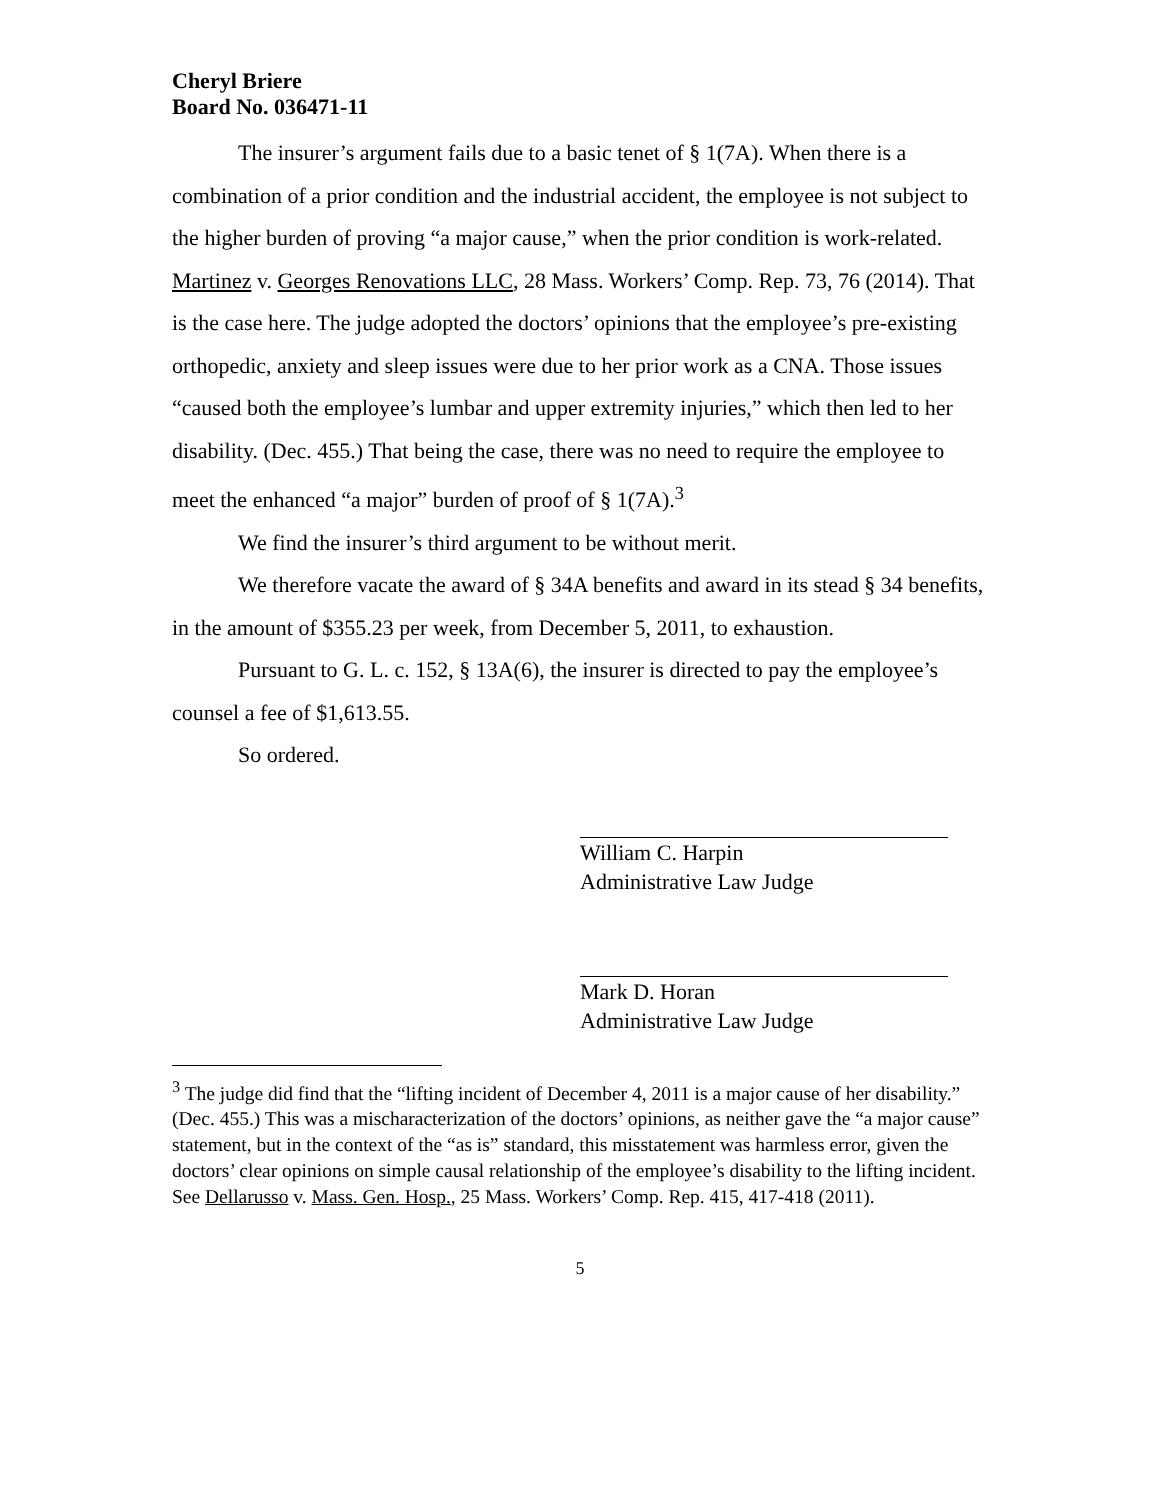Cheryl Briere
Board No. 036471-11
The insurer’s argument fails due to a basic tenet of § 1(7A). When there is a combination of a prior condition and the industrial accident, the employee is not subject to the higher burden of proving “a major cause,” when the prior condition is work-related. Martinez v. Georges Renovations LLC, 28 Mass. Workers’ Comp. Rep. 73, 76 (2014). That is the case here. The judge adopted the doctors’ opinions that the employee’s pre-existing orthopedic, anxiety and sleep issues were due to her prior work as a CNA. Those issues “caused both the employee’s lumbar and upper extremity injuries,” which then led to her disability. (Dec. 455.) That being the case, there was no need to require the employee to meet the enhanced “a major” burden of proof of § 1(7A).<sup>3</sup>
We find the insurer’s third argument to be without merit.
We therefore vacate the award of § 34A benefits and award in its stead § 34 benefits, in the amount of $355.23 per week, from December 5, 2011, to exhaustion.
Pursuant to G. L. c. 152, § 13A(6), the insurer is directed to pay the employee’s counsel a fee of $1,613.55.
So ordered.
William C. Harpin
Administrative Law Judge
Mark D. Horan
Administrative Law Judge
<sup>3</sup> The judge did find that the “lifting incident of December 4, 2011 is a major cause of her disability.” (Dec. 455.) This was a mischaracterization of the doctors’ opinions, as neither gave the “a major cause” statement, but in the context of the “as is” standard, this misstatement was harmless error, given the doctors’ clear opinions on simple causal relationship of the employee’s disability to the lifting incident. See Dellarusso v. Mass. Gen. Hosp., 25 Mass. Workers’ Comp. Rep. 415, 417-418 (2011).
5